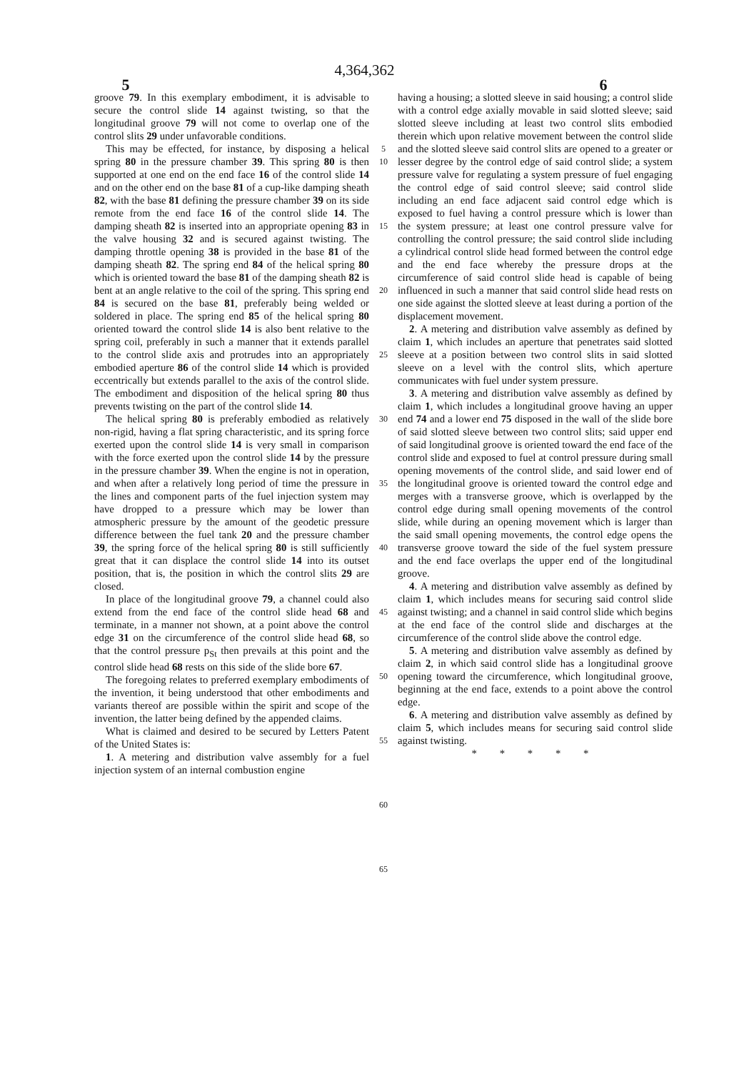4,364,362
5 6
groove 79. In this exemplary embodiment, it is advisable to secure the control slide 14 against twisting, so that the longitudinal groove 79 will not come to overlap one of the control slits 29 under unfavorable conditions.
This may be effected, for instance, by disposing a helical spring 80 in the pressure chamber 39. This spring 80 is then supported at one end on the end face 16 of the control slide 14 and on the other end on the base 81 of a cup-like damping sheath 82, with the base 81 defining the pressure chamber 39 on its side remote from the end face 16 of the control slide 14. The damping sheath 82 is inserted into an appropriate opening 83 in the valve housing 32 and is secured against twisting. The damping throttle opening 38 is provided in the base 81 of the damping sheath 82. The spring end 84 of the helical spring 80 which is oriented toward the base 81 of the damping sheath 82 is bent at an angle relative to the coil of the spring. This spring end 84 is secured on the base 81, preferably being welded or soldered in place. The spring end 85 of the helical spring 80 oriented toward the control slide 14 is also bent relative to the spring coil, preferably in such a manner that it extends parallel to the control slide axis and protrudes into an appropriately embodied aperture 86 of the control slide 14 which is provided eccentrically but extends parallel to the axis of the control slide. The embodiment and disposition of the helical spring 80 thus prevents twisting on the part of the control slide 14.
The helical spring 80 is preferably embodied as relatively non-rigid, having a flat spring characteristic, and its spring force exerted upon the control slide 14 is very small in comparison with the force exerted upon the control slide 14 by the pressure in the pressure chamber 39. When the engine is not in operation, and when after a relatively long period of time the pressure in the lines and component parts of the fuel injection system may have dropped to a pressure which may be lower than atmospheric pressure by the amount of the geodetic pressure difference between the fuel tank 20 and the pressure chamber 39, the spring force of the helical spring 80 is still sufficiently great that it can displace the control slide 14 into its outset position, that is, the position in which the control slits 29 are closed.
In place of the longitudinal groove 79, a channel could also extend from the end face of the control slide head 68 and terminate, in a manner not shown, at a point above the control edge 31 on the circumference of the control slide head 68, so that the control pressure p<sub>St</sub> then prevails at this point and the control slide head 68 rests on this side of the slide bore 67.
The foregoing relates to preferred exemplary embodiments of the invention, it being understood that other embodiments and variants thereof are possible within the spirit and scope of the invention, the latter being defined by the appended claims.
What is claimed and desired to be secured by Letters Patent of the United States is:
1. A metering and distribution valve assembly for a fuel injection system of an internal combustion engine
5
10
15
20
25
30
35
40
45
50
55
60
65
having a housing; a slotted sleeve in said housing; a control slide with a control edge axially movable in said slotted sleeve; said slotted sleeve including at least two control slits embodied therein which upon relative movement between the control slide and the slotted sleeve said control slits are opened to a greater or lesser degree by the control edge of said control slide; a system pressure valve for regulating a system pressure of fuel engaging the control edge of said control sleeve; said control slide including an end face adjacent said control edge which is exposed to fuel having a control pressure which is lower than the system pressure; at least one control pressure valve for controlling the control pressure; the said control slide including a cylindrical control slide head formed between the control edge and the end face whereby the pressure drops at the circumference of said control slide head is capable of being influenced in such a manner that said control slide head rests on one side against the slotted sleeve at least during a portion of the displacement movement.
2. A metering and distribution valve assembly as defined by claim 1, which includes an aperture that penetrates said slotted sleeve at a position between two control slits in said slotted sleeve on a level with the control slits, which aperture communicates with fuel under system pressure.
3. A metering and distribution valve assembly as defined by claim 1, which includes a longitudinal groove having an upper end 74 and a lower end 75 disposed in the wall of the slide bore of said slotted sleeve between two control slits; said upper end of said longitudinal groove is oriented toward the end face of the control slide and exposed to fuel at control pressure during small opening movements of the control slide, and said lower end of the longitudinal groove is oriented toward the control edge and merges with a transverse groove, which is overlapped by the control edge during small opening movements of the control slide, while during an opening movement which is larger than the said small opening movements, the control edge opens the transverse groove toward the side of the fuel system pressure and the end face overlaps the upper end of the longitudinal groove.
4. A metering and distribution valve assembly as defined by claim 1, which includes means for securing said control slide against twisting; and a channel in said control slide which begins at the end face of the control slide and discharges at the circumference of the control slide above the control edge.
5. A metering and distribution valve assembly as defined by claim 2, in which said control slide has a longitudinal groove opening toward the circumference, which longitudinal groove, beginning at the end face, extends to a point above the control edge.
6. A metering and distribution valve assembly as defined by claim 5, which includes means for securing said control slide against twisting.
* * * * *